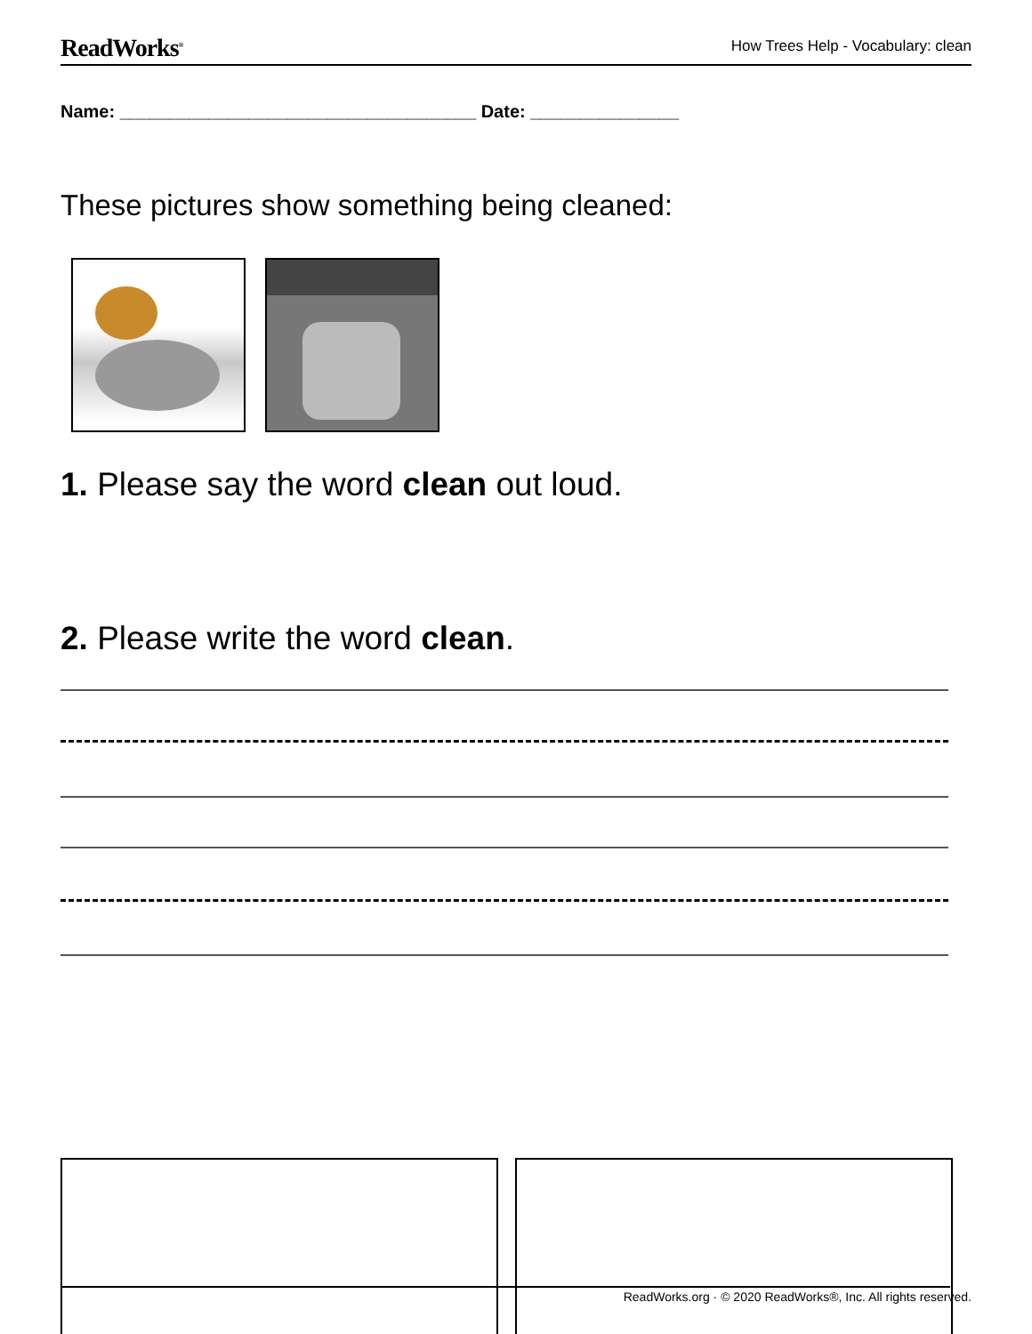ReadWorks<sup>®</sup>
How Trees Help - Vocabulary: clean
Name: ____________________________________ Date: _______________
These pictures show something being cleaned:
1. Please say the word clean out loud.
2. Please write the word clean.
ReadWorks.org · © 2020 ReadWorks®, Inc. All rights reserved.